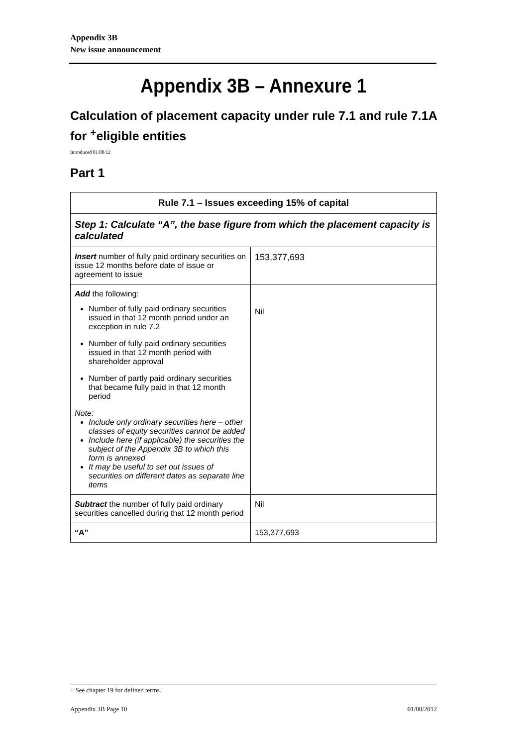Appendix 3B
New issue announcement
Appendix 3B – Annexure 1
Calculation of placement capacity under rule 7.1 and rule 7.1A for <sup>+</sup>eligible entities
Introduced 01/08/12
Part 1
| Rule 7.1 – Issues exceeding 15% of capital | |
| --- | --- |
| Step 1: Calculate “A”, the base figure from which the placement capacity is calculated | |
| Insert number of fully paid ordinary securities on issue 12 months before date of issue or agreement to issue | 153,377,693 |
| Add the following: Number of fully paid ordinary securities issued in that 12 month period under an exception in rule 7.2 Number of fully paid ordinary securities issued in that 12 month period with shareholder approval Number of partly paid ordinary securities that became fully paid in that 12 month period Note: Include only ordinary securities here – other classes of equity securities cannot be added Include here (if applicable) the securities the subject of the Appendix 3B to which this form is annexed It may be useful to set out issues of securities on different dates as separate line items | Nil |
| Subtract the number of fully paid ordinary securities cancelled during that 12 month period | Nil |
| “A” | 153,377,693 |
+ See chapter 19 for defined terms.
Appendix 3B Page 10 01/08/2012